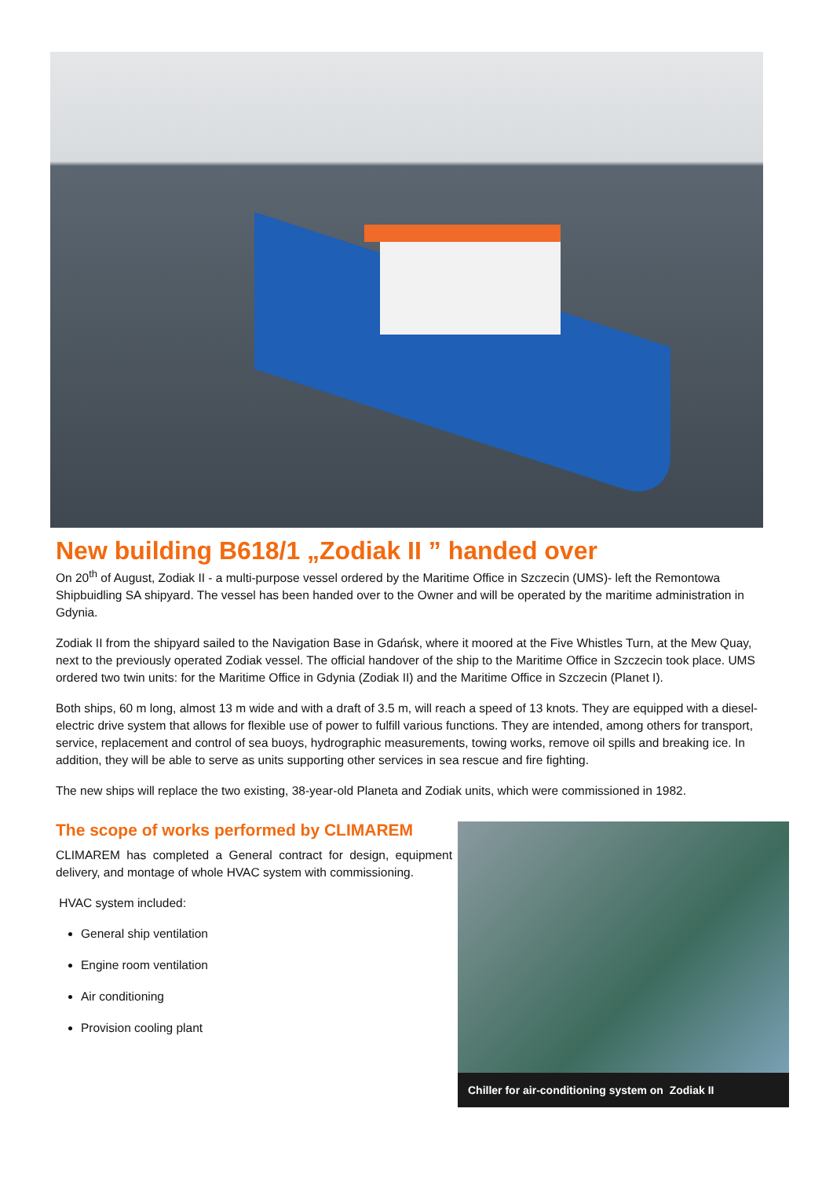New building B618/1 „Zodiak II ” handed over
On 20<sup>th</sup> of August, Zodiak II - a multi-purpose vessel ordered by the Maritime Office in Szczecin (UMS)- left the Remontowa Shipbuidling SA shipyard. The vessel has been handed over to the Owner and will be operated by the maritime administration in Gdynia.
Zodiak II from the shipyard sailed to the Navigation Base in Gdańsk, where it moored at the Five Whistles Turn, at the Mew Quay, next to the previously operated Zodiak vessel. The official handover of the ship to the Maritime Office in Szczecin took place. UMS ordered two twin units: for the Maritime Office in Gdynia (Zodiak II) and the Maritime Office in Szczecin (Planet I).
Both ships, 60 m long, almost 13 m wide and with a draft of 3.5 m, will reach a speed of 13 knots. They are equipped with a diesel-electric drive system that allows for flexible use of power to fulfill various functions. They are intended, among others for transport, service, replacement and control of sea buoys, hydrographic measurements, towing works, remove oil spills and breaking ice. In addition, they will be able to serve as units supporting other services in sea rescue and fire fighting.
The new ships will replace the two existing, 38-year-old Planeta and Zodiak units, which were commissioned in 1982.
The scope of works performed by CLIMAREM
CLIMAREM has completed a General contract for design, equipment delivery, and montage of whole HVAC system with commissioning.
HVAC system included:
General ship ventilation
Engine room ventilation
Air conditioning
Provision cooling plant
Chiller for air-conditioning system on Zodiak II